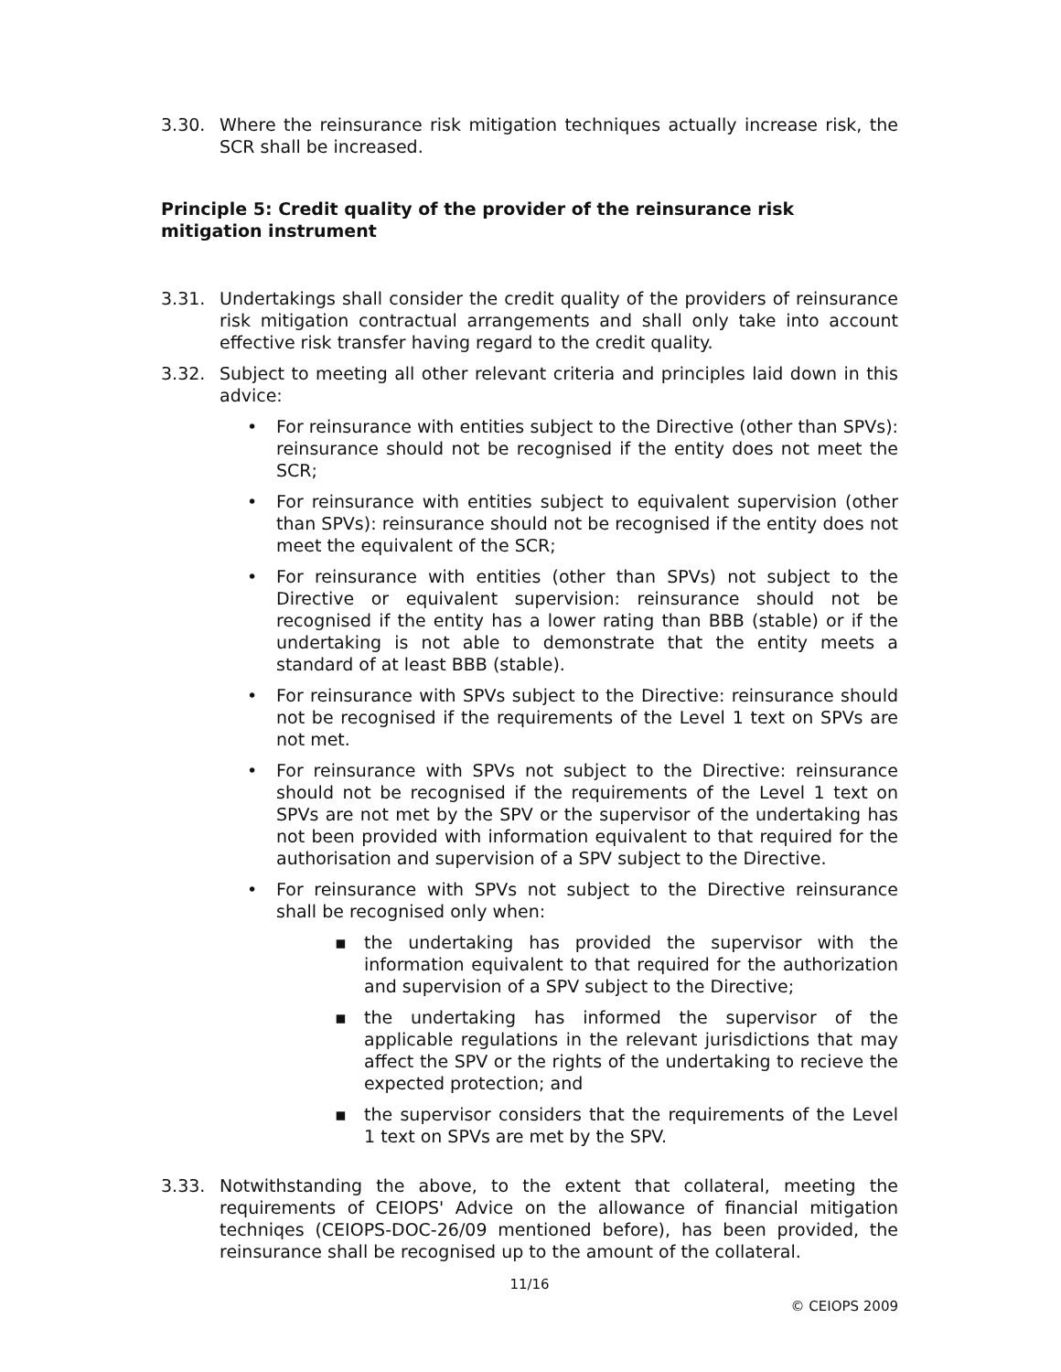3.30. Where the reinsurance risk mitigation techniques actually increase risk, the SCR shall be increased.
Principle 5: Credit quality of the provider of the reinsurance risk mitigation instrument
3.31. Undertakings shall consider the credit quality of the providers of reinsurance risk mitigation contractual arrangements and shall only take into account effective risk transfer having regard to the credit quality.
3.32. Subject to meeting all other relevant criteria and principles laid down in this advice:
• For reinsurance with entities subject to the Directive (other than SPVs): reinsurance should not be recognised if the entity does not meet the SCR;
• For reinsurance with entities subject to equivalent supervision (other than SPVs): reinsurance should not be recognised if the entity does not meet the equivalent of the SCR;
• For reinsurance with entities (other than SPVs) not subject to the Directive or equivalent supervision: reinsurance should not be recognised if the entity has a lower rating than BBB (stable) or if the undertaking is not able to demonstrate that the entity meets a standard of at least BBB (stable).
• For reinsurance with SPVs subject to the Directive: reinsurance should not be recognised if the requirements of the Level 1 text on SPVs are not met.
• For reinsurance with SPVs not subject to the Directive: reinsurance should not be recognised if the requirements of the Level 1 text on SPVs are not met by the SPV or the supervisor of the undertaking has not been provided with information equivalent to that required for the authorisation and supervision of a SPV subject to the Directive.
• For reinsurance with SPVs not subject to the Directive reinsurance shall be recognised only when:
▪ the undertaking has provided the supervisor with the information equivalent to that required for the authorization and supervision of a SPV subject to the Directive;
▪ the undertaking has informed the supervisor of the applicable regulations in the relevant jurisdictions that may affect the SPV or the rights of the undertaking to recieve the expected protection; and
▪ the supervisor considers that the requirements of the Level 1 text on SPVs are met by the SPV.
3.33. Notwithstanding the above, to the extent that collateral, meeting the requirements of CEIOPS' Advice on the allowance of financial mitigation techniqes (CEIOPS-DOC-26/09 mentioned before), has been provided, the reinsurance shall be recognised up to the amount of the collateral.
11/16
© CEIOPS 2009